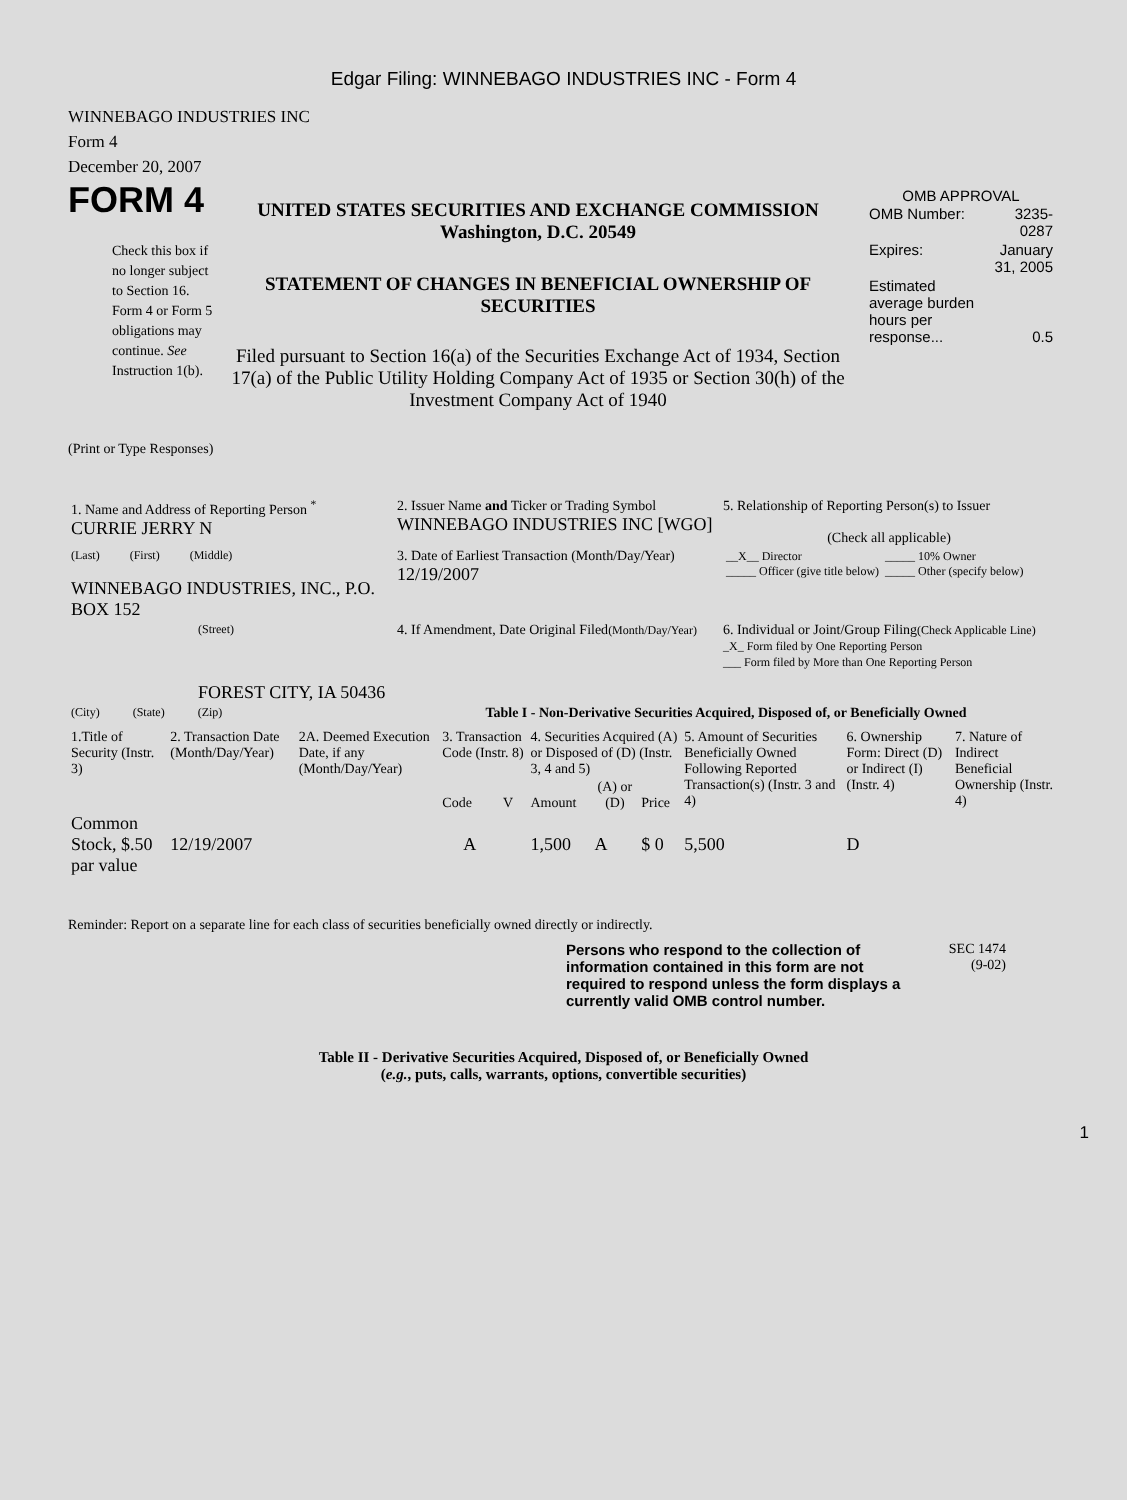Edgar Filing: WINNEBAGO INDUSTRIES INC - Form 4
WINNEBAGO INDUSTRIES INC
Form 4
December 20, 2007
FORM 4
Check this box if no longer subject to Section 16. Form 4 or Form 5 obligations may continue. See Instruction 1(b).
UNITED STATES SECURITIES AND EXCHANGE COMMISSION
Washington, D.C. 20549
STATEMENT OF CHANGES IN BENEFICIAL OWNERSHIP OF SECURITIES
Filed pursuant to Section 16(a) of the Securities Exchange Act of 1934, Section 17(a) of the Public Utility Holding Company Act of 1935 or Section 30(h) of the Investment Company Act of 1940
OMB APPROVAL
| OMB Number: | 3235-0287 |
| Expires: | January 31, 2005 |
| Estimated average burden hours per response... | 0.5 |
(Print or Type Responses)
| 1. Name and Address of Reporting Person <sup>*</sup> CURRIE JERRY N | 2. Issuer Name and Ticker or Trading Symbol WINNEBAGO INDUSTRIES INC [WGO] | 5. Relationship of Reporting Person(s) to Issuer (Check all applicable) |
| (Last) (First) (Middle) WINNEBAGO INDUSTRIES, INC., P.O. BOX 152 | 3. Date of Earliest Transaction (Month/Day/Year) 12/19/2007 | / __X__ Director _____ Officer (give title below) / _____ 10% Owner _____ Other (specify below) / |
| (Street) FOREST CITY, IA 50436 | 4. If Amendment, Date Original Filed (Month/Day/Year) | 6. Individual or Joint/Group Filing (Check Applicable Line) _X_ Form filed by One Reporting Person ___ Form filed by More than One Reporting Person |
| (City) (State) (Zip) | Table I - Non-Derivative Securities Acquired, Disposed of, or Beneficially Owned | |
| 1.Title of Security (Instr. 3) | 2. Transaction Date (Month/Day/Year) | 2A. Deemed Execution Date, if any (Month/Day/Year) | 3. Transaction Code (Instr. 8) | | 4. Securities Acquired (A) or Disposed of (D) (Instr. 3, 4 and 5) | | | 5. Amount of Securities Beneficially Owned Following Reported Transaction(s) (Instr. 3 and 4) | 6. Ownership Form: Direct (D) or Indirect (I) (Instr. 4) | 7. Nature of Indirect Beneficial Ownership (Instr. 4) |
| --- | --- | --- | --- | --- | --- | --- | --- | --- | --- | --- |
| | | | Code | V | Amount | (A) or (D) | Price | | | |
| Common Stock, $.50 par value | 12/19/2007 | | A | | 1,500 | A | $ 0 | 5,500 | D | |
Reminder: Report on a separate line for each class of securities beneficially owned directly or indirectly.
Persons who respond to the collection of information contained in this form are not required to respond unless the form displays a currently valid OMB control number.
SEC 1474
(9-02)
Table II - Derivative Securities Acquired, Disposed of, or Beneficially Owned
(e.g., puts, calls, warrants, options, convertible securities)
1